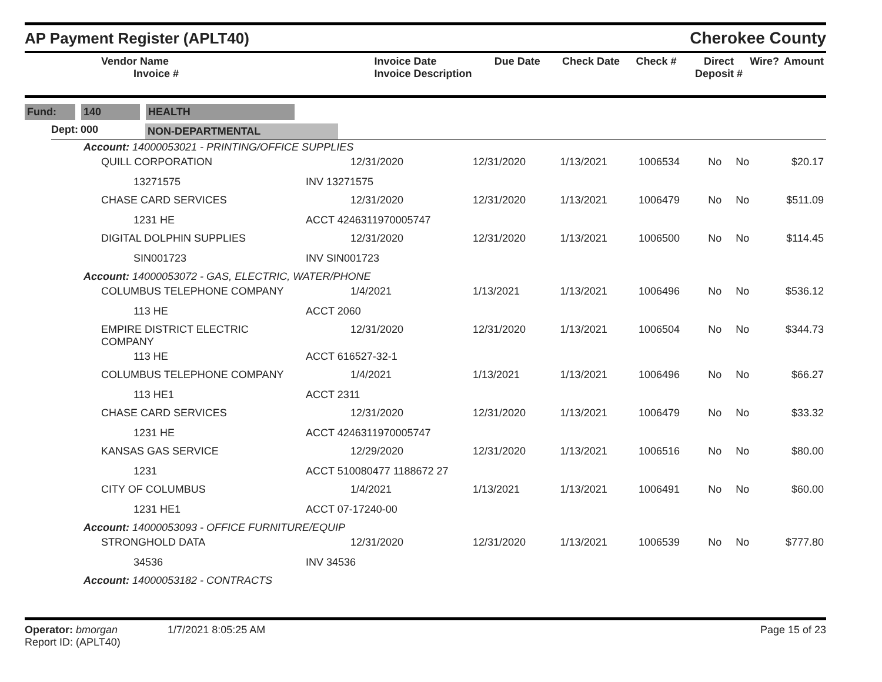AP Payment Register (APLT40)
Cherokee County
| Vendor Name Invoice # | Invoice Date Invoice Description | Due Date | Check Date | Check # | Direct Deposit # | Wire? | Amount |
| --- | --- | --- | --- | --- | --- | --- | --- |
Fund: 140 HEALTH
Dept: 000 NON-DEPARTMENTAL
| Account: 14000053021 - PRINTING/OFFICE SUPPLIES | | | | | | | |
| QUILL CORPORATION | 12/31/2020 | 12/31/2020 | 1/13/2021 | 1006534 | No | No | $20.17 |
| 13271575 | INV 13271575 | | | | | | |
| CHASE CARD SERVICES | 12/31/2020 | 12/31/2020 | 1/13/2021 | 1006479 | No | No | $511.09 |
| 1231 HE | ACCT 4246311970005747 | | | | | | |
| DIGITAL DOLPHIN SUPPLIES | 12/31/2020 | 12/31/2020 | 1/13/2021 | 1006500 | No | No | $114.45 |
| SIN001723 | INV SIN001723 | | | | | | |
| Account: 14000053072 - GAS, ELECTRIC, WATER/PHONE | | | | | | | |
| COLUMBUS TELEPHONE COMPANY | 1/4/2021 | 1/13/2021 | 1/13/2021 | 1006496 | No | No | $536.12 |
| 113 HE | ACCT 2060 | | | | | | |
| EMPIRE DISTRICT ELECTRIC COMPANY | 12/31/2020 | 12/31/2020 | 1/13/2021 | 1006504 | No | No | $344.73 |
| 113 HE | ACCT 616527-32-1 | | | | | | |
| COLUMBUS TELEPHONE COMPANY | 1/4/2021 | 1/13/2021 | 1/13/2021 | 1006496 | No | No | $66.27 |
| 113 HE1 | ACCT 2311 | | | | | | |
| CHASE CARD SERVICES | 12/31/2020 | 12/31/2020 | 1/13/2021 | 1006479 | No | No | $33.32 |
| 1231 HE | ACCT 4246311970005747 | | | | | | |
| KANSAS GAS SERVICE | 12/29/2020 | 12/31/2020 | 1/13/2021 | 1006516 | No | No | $80.00 |
| 1231 | ACCT 510080477 1188672 27 | | | | | | |
| CITY OF COLUMBUS | 1/4/2021 | 1/13/2021 | 1/13/2021 | 1006491 | No | No | $60.00 |
| 1231 HE1 | ACCT 07-17240-00 | | | | | | |
| Account: 14000053093 - OFFICE FURNITURE/EQUIP | | | | | | | |
| STRONGHOLD DATA | 12/31/2020 | 12/31/2020 | 1/13/2021 | 1006539 | No | No | $777.80 |
| 34536 | INV 34536 | | | | | | |
| Account: 14000053182 - CONTRACTS | | | | | | | |
Operator: bmorgan 1/7/2021 8:05:25 AM
Report ID: (APLT40)
Page 15 of 23